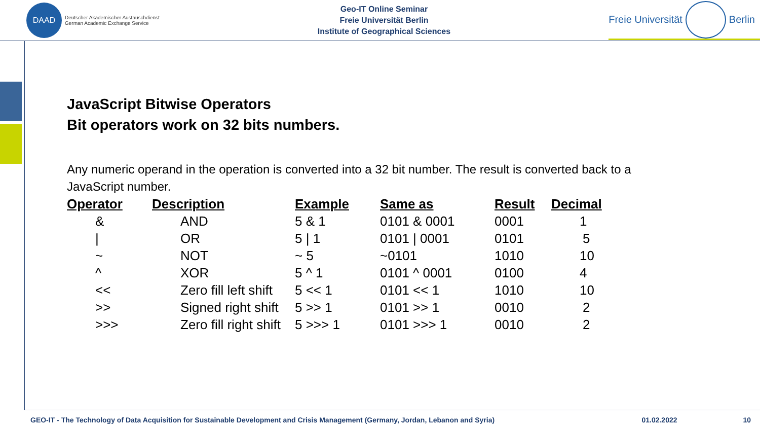DAAD
Deutscher Akademischer Austauschdienst
German Academic Exchange Service
Geo-IT Online Seminar
Freie Universität Berlin
Institute of Geographical Sciences
Freie Universität
Berlin
JavaScript Bitwise Operators
Bit operators work on 32 bits numbers.
Any numeric operand in the operation is converted into a 32 bit number. The result is converted back to a JavaScript number.
| Operator | Description | Example | Same as | Result | Decimal |
| --- | --- | --- | --- | --- | --- |
| & | AND | 5 & 1 | 0101 & 0001 | 0001 | 1 |
| / | OR | 5 / 1 | 0101 / 0001 | 0101 | 5 |
| ~ | NOT | ~ 5 | ~0101 | 1010 | 10 |
| ^ | XOR | 5 ^ 1 | 0101 ^ 0001 | 0100 | 4 |
| << | Zero fill left shift | 5 << 1 | 0101 << 1 | 1010 | 10 |
| >> | Signed right shift | 5 >> 1 | 0101 >> 1 | 0010 | 2 |
| >>> | Zero fill right shift | 5 >>> 1 | 0101 >>> 1 | 0010 | 2 |
GEO-IT - The Technology of Data Acquisition for Sustainable Development and Crisis Management (Germany, Jordan, Lebanon and Syria) 01.02.2022 10